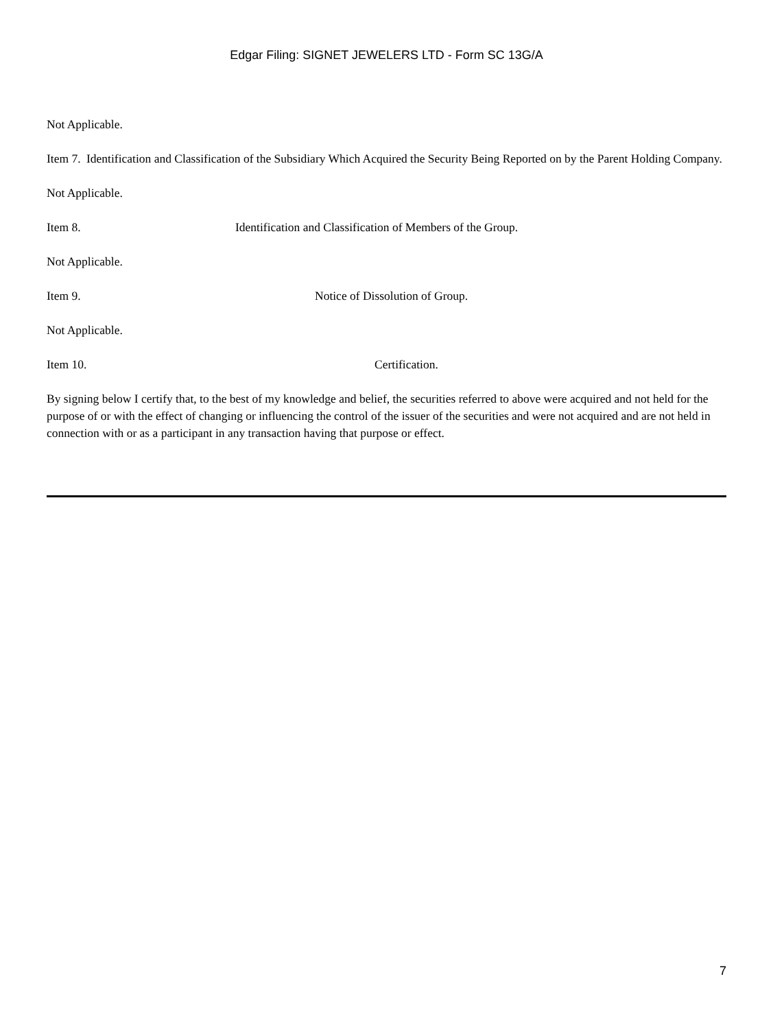Edgar Filing: SIGNET JEWELERS LTD - Form SC 13G/A
Not Applicable.
Item 7.
Identification and Classification of the Subsidiary Which Acquired the Security Being Reported on by the Parent Holding Company.
Not Applicable.
Item 8. Identification and Classification of Members of the Group.
Not Applicable.
Item 9. Notice of Dissolution of Group.
Not Applicable.
Item 10. Certification.
By signing below I certify that, to the best of my knowledge and belief, the securities referred to above were acquired and not held for the purpose of or with the effect of changing or influencing the control of the issuer of the securities and were not acquired and are not held in connection with or as a participant in any transaction having that purpose or effect.
7